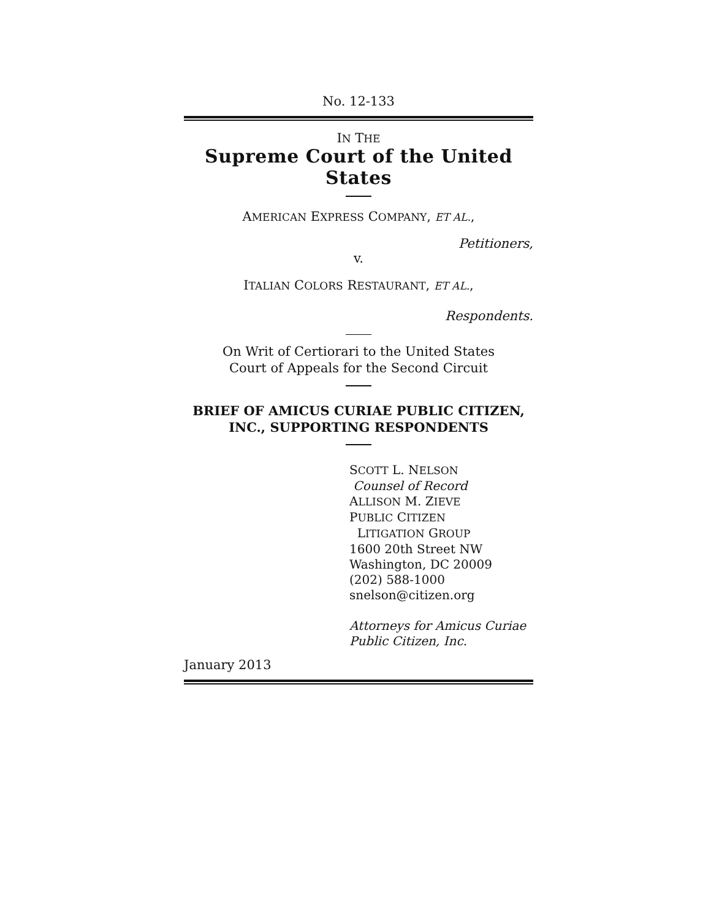No. 12-133
IN THE
Supreme Court of the United States
AMERICAN EXPRESS COMPANY, ET AL.,
Petitioners,
v.
ITALIAN COLORS RESTAURANT, ET AL.,
Respondents.
On Writ of Certiorari to the United States
Court of Appeals for the Second Circuit
BRIEF OF AMICUS CURIAE PUBLIC CITIZEN,
INC., SUPPORTING RESPONDENTS
SCOTT L. NELSON
Counsel of Record
ALLISON M. ZIEVE
PUBLIC CITIZEN
LITIGATION GROUP
1600 20th Street NW
Washington, DC 20009
(202) 588-1000
snelson@citizen.org
Attorneys for Amicus Curiae
Public Citizen, Inc.
January 2013